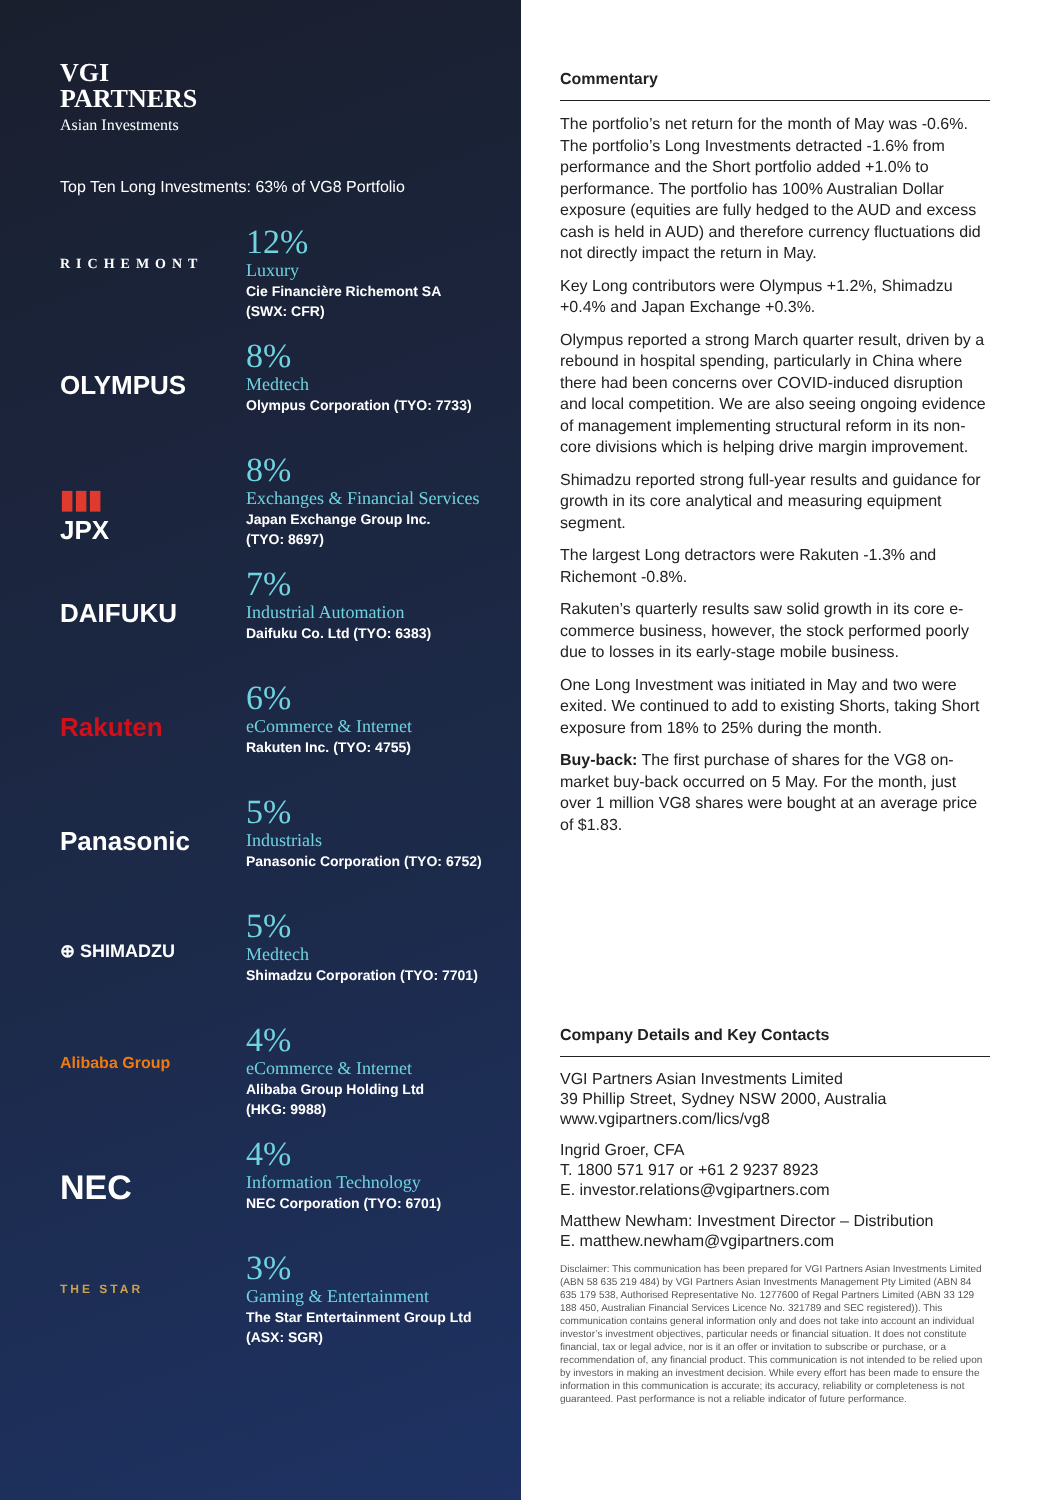VGI
PARTNERS
Asian Investments
Top Ten Long Investments: 63% of VG8 Portfolio
RICHEMONT
12%
Luxury
Cie Financière Richemont SA
(SWX: CFR)
OLYMPUS
8%
Medtech
Olympus Corporation (TYO: 7733)
▮▮▮
JPX
8%
Exchanges & Financial Services
Japan Exchange Group Inc.
(TYO: 8697)
DAIFUKU
7%
Industrial Automation
Daifuku Co. Ltd (TYO: 6383)
Rakuten
6%
eCommerce & Internet
Rakuten Inc. (TYO: 4755)
Panasonic
5%
Industrials
Panasonic Corporation (TYO: 6752)
⊕ SHIMADZU
5%
Medtech
Shimadzu Corporation (TYO: 7701)
Alibaba Group
4%
eCommerce & Internet
Alibaba Group Holding Ltd
(HKG: 9988)
NEC
4%
Information Technology
NEC Corporation (TYO: 6701)
THE STAR
3%
Gaming & Entertainment
The Star Entertainment Group Ltd
(ASX: SGR)
Commentary
The portfolio’s net return for the month of May was -0.6%. The portfolio’s Long Investments detracted -1.6% from performance and the Short portfolio added +1.0% to performance. The portfolio has 100% Australian Dollar exposure (equities are fully hedged to the AUD and excess cash is held in AUD) and therefore currency fluctuations did not directly impact the return in May.
Key Long contributors were Olympus +1.2%, Shimadzu +0.4% and Japan Exchange +0.3%.
Olympus reported a strong March quarter result, driven by a rebound in hospital spending, particularly in China where there had been concerns over COVID-induced disruption and local competition. We are also seeing ongoing evidence of management implementing structural reform in its non-core divisions which is helping drive margin improvement.
Shimadzu reported strong full-year results and guidance for growth in its core analytical and measuring equipment segment.
The largest Long detractors were Rakuten -1.3% and Richemont -0.8%.
Rakuten’s quarterly results saw solid growth in its core e-commerce business, however, the stock performed poorly due to losses in its early-stage mobile business.
One Long Investment was initiated in May and two were exited. We continued to add to existing Shorts, taking Short exposure from 18% to 25% during the month.
Buy-back: The first purchase of shares for the VG8 on-market buy-back occurred on 5 May. For the month, just over 1 million VG8 shares were bought at an average price of $1.83.
Company Details and Key Contacts
VGI Partners Asian Investments Limited
39 Phillip Street, Sydney NSW 2000, Australia
www.vgipartners.com/lics/vg8
Ingrid Groer, CFA
T. 1800 571 917 or +61 2 9237 8923
E. investor.relations@vgipartners.com
Matthew Newham: Investment Director – Distribution
E. matthew.newham@vgipartners.com
Disclaimer: This communication has been prepared for VGI Partners Asian Investments Limited (ABN 58 635 219 484) by VGI Partners Asian Investments Management Pty Limited (ABN 84 635 179 538, Authorised Representative No. 1277600 of Regal Partners Limited (ABN 33 129 188 450, Australian Financial Services Licence No. 321789 and SEC registered)). This communication contains general information only and does not take into account an individual investor’s investment objectives, particular needs or financial situation. It does not constitute financial, tax or legal advice, nor is it an offer or invitation to subscribe or purchase, or a recommendation of, any financial product. This communication is not intended to be relied upon by investors in making an investment decision. While every effort has been made to ensure the information in this communication is accurate; its accuracy, reliability or completeness is not guaranteed. Past performance is not a reliable indicator of future performance.